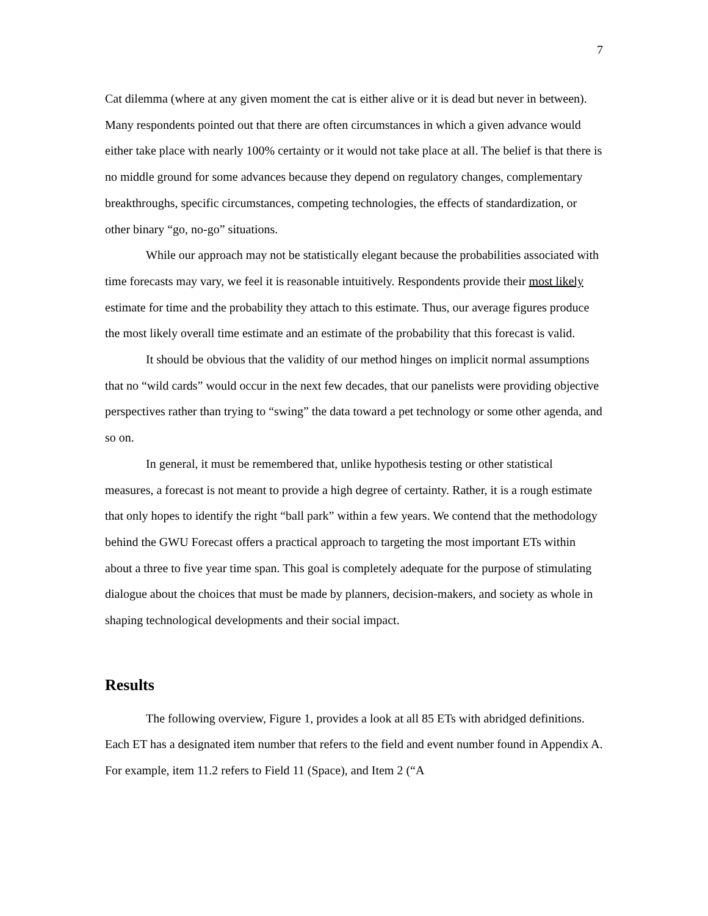7
Cat dilemma (where at any given moment the cat is either alive or it is dead but never in between). Many respondents pointed out that there are often circumstances in which a given advance would either take place with nearly 100% certainty or it would not take place at all. The belief is that there is no middle ground for some advances because they depend on regulatory changes, complementary breakthroughs, specific circumstances, competing technologies, the effects of standardization, or other binary “go, no-go” situations.
While our approach may not be statistically elegant because the probabilities associated with time forecasts may vary, we feel it is reasonable intuitively. Respondents provide their most likely estimate for time and the probability they attach to this estimate. Thus, our average figures produce the most likely overall time estimate and an estimate of the probability that this forecast is valid.
It should be obvious that the validity of our method hinges on implicit normal assumptions that no “wild cards” would occur in the next few decades, that our panelists were providing objective perspectives rather than trying to “swing” the data toward a pet technology or some other agenda, and so on.
In general, it must be remembered that, unlike hypothesis testing or other statistical measures, a forecast is not meant to provide a high degree of certainty. Rather, it is a rough estimate that only hopes to identify the right “ball park” within a few years. We contend that the methodology behind the GWU Forecast offers a practical approach to targeting the most important ETs within about a three to five year time span. This goal is completely adequate for the purpose of stimulating dialogue about the choices that must be made by planners, decision-makers, and society as whole in shaping technological developments and their social impact.
Results
The following overview, Figure 1, provides a look at all 85 ETs with abridged definitions. Each ET has a designated item number that refers to the field and event number found in Appendix A. For example, item 11.2 refers to Field 11 (Space), and Item 2 (“A